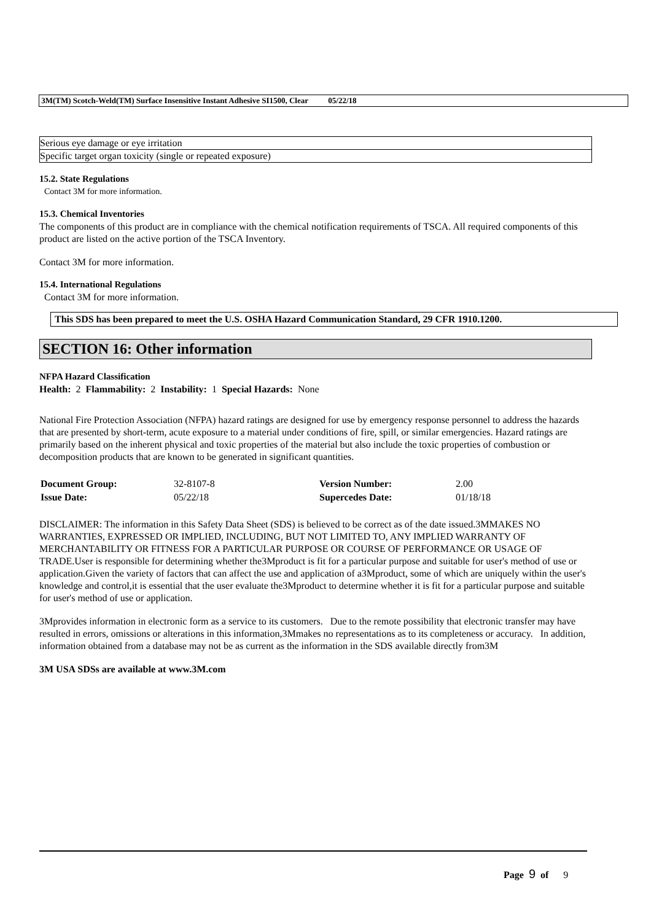3M(TM) Scotch-Weld(TM) Surface Insensitive Instant Adhesive SI1500, Clear 05/22/18
| Serious eye damage or eye irritation |
| Specific target organ toxicity (single or repeated exposure) |
15.2. State Regulations
Contact 3M for more information.
15.3. Chemical Inventories
The components of this product are in compliance with the chemical notification requirements of TSCA. All required components of this product are listed on the active portion of the TSCA Inventory.
Contact 3M for more information.
15.4. International Regulations
Contact 3M for more information.
This SDS has been prepared to meet the U.S. OSHA Hazard Communication Standard, 29 CFR 1910.1200.
SECTION 16: Other information
NFPA Hazard Classification
Health: 2 Flammability: 2 Instability: 1 Special Hazards: None
National Fire Protection Association (NFPA) hazard ratings are designed for use by emergency response personnel to address the hazards that are presented by short-term, acute exposure to a material under conditions of fire, spill, or similar emergencies. Hazard ratings are primarily based on the inherent physical and toxic properties of the material but also include the toxic properties of combustion or decomposition products that are known to be generated in significant quantities.
| Document Group: | 32-8107-8 | Version Number: | 2.00 |
| Issue Date: | 05/22/18 | Supercedes Date: | 01/18/18 |
DISCLAIMER: The information in this Safety Data Sheet (SDS) is believed to be correct as of the date issued.3MMAKES NO WARRANTIES, EXPRESSED OR IMPLIED, INCLUDING, BUT NOT LIMITED TO, ANY IMPLIED WARRANTY OF MERCHANTABILITY OR FITNESS FOR A PARTICULAR PURPOSE OR COURSE OF PERFORMANCE OR USAGE OF TRADE.User is responsible for determining whether the3Mproduct is fit for a particular purpose and suitable for user's method of use or application.Given the variety of factors that can affect the use and application of a3Mproduct, some of which are uniquely within the user's knowledge and control,it is essential that the user evaluate the3Mproduct to determine whether it is fit for a particular purpose and suitable for user's method of use or application.
3Mprovides information in electronic form as a service to its customers. Due to the remote possibility that electronic transfer may have resulted in errors, omissions or alterations in this information,3Mmakes no representations as to its completeness or accuracy. In addition, information obtained from a database may not be as current as the information in the SDS available directly from3M
3M USA SDSs are available at www.3M.com
Page 9 of 9